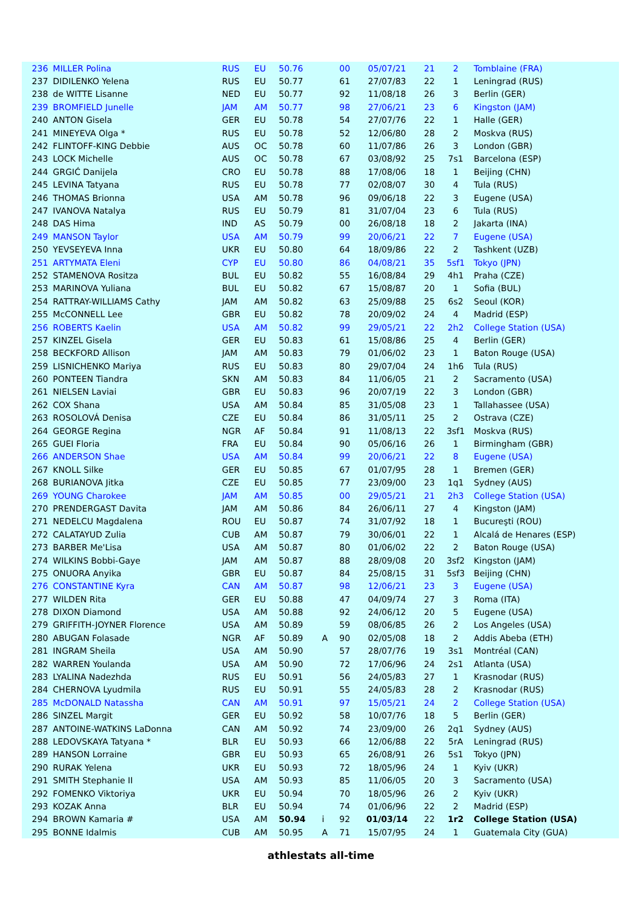| 236 | MILLER Polina | RUS | EU | 50.76 | | 00 | 05/07/21 | 21 | 2 | Tomblaine (FRA) |
| 237 | DIDILENKO Yelena | RUS | EU | 50.77 | | 61 | 27/07/83 | 22 | 1 | Leningrad (RUS) |
| 238 | de WITTE Lisanne | NED | EU | 50.77 | | 92 | 11/08/18 | 26 | 3 | Berlin (GER) |
| 239 | BROMFIELD Junelle | JAM | AM | 50.77 | | 98 | 27/06/21 | 23 | 6 | Kingston (JAM) |
| 240 | ANTON Gisela | GER | EU | 50.78 | | 54 | 27/07/76 | 22 | 1 | Halle (GER) |
| 241 | MINEYEVA Olga * | RUS | EU | 50.78 | | 52 | 12/06/80 | 28 | 2 | Moskva (RUS) |
| 242 | FLINTOFF-KING Debbie | AUS | OC | 50.78 | | 60 | 11/07/86 | 26 | 3 | London (GBR) |
| 243 | LOCK Michelle | AUS | OC | 50.78 | | 67 | 03/08/92 | 25 | 7s1 | Barcelona (ESP) |
| 244 | GRGIĆ Danijela | CRO | EU | 50.78 | | 88 | 17/08/06 | 18 | 1 | Beijing (CHN) |
| 245 | LEVINA Tatyana | RUS | EU | 50.78 | | 77 | 02/08/07 | 30 | 4 | Tula (RUS) |
| 246 | THOMAS Brionna | USA | AM | 50.78 | | 96 | 09/06/18 | 22 | 3 | Eugene (USA) |
| 247 | IVANOVA Natalya | RUS | EU | 50.79 | | 81 | 31/07/04 | 23 | 6 | Tula (RUS) |
| 248 | DAS Hima | IND | AS | 50.79 | | 00 | 26/08/18 | 18 | 2 | Jakarta (INA) |
| 249 | MANSON Taylor | USA | AM | 50.79 | | 99 | 20/06/21 | 22 | 7 | Eugene (USA) |
| 250 | YEVSEYEVA Inna | UKR | EU | 50.80 | | 64 | 18/09/86 | 22 | 2 | Tashkent (UZB) |
| 251 | ARTYMATA Eleni | CYP | EU | 50.80 | | 86 | 04/08/21 | 35 | 5sf1 | Tokyo (JPN) |
| 252 | STAMENOVA Rositza | BUL | EU | 50.82 | | 55 | 16/08/84 | 29 | 4h1 | Praha (CZE) |
| 253 | MARINOVA Yuliana | BUL | EU | 50.82 | | 67 | 15/08/87 | 20 | 1 | Sofia (BUL) |
| 254 | RATTRAY-WILLIAMS Cathy | JAM | AM | 50.82 | | 63 | 25/09/88 | 25 | 6s2 | Seoul (KOR) |
| 255 | McCONNELL Lee | GBR | EU | 50.82 | | 78 | 20/09/02 | 24 | 4 | Madrid (ESP) |
| 256 | ROBERTS Kaelin | USA | AM | 50.82 | | 99 | 29/05/21 | 22 | 2h2 | College Station (USA) |
| 257 | KINZEL Gisela | GER | EU | 50.83 | | 61 | 15/08/86 | 25 | 4 | Berlin (GER) |
| 258 | BECKFORD Allison | JAM | AM | 50.83 | | 79 | 01/06/02 | 23 | 1 | Baton Rouge (USA) |
| 259 | LISNICHENKO Mariya | RUS | EU | 50.83 | | 80 | 29/07/04 | 24 | 1h6 | Tula (RUS) |
| 260 | PONTEEN Tiandra | SKN | AM | 50.83 | | 84 | 11/06/05 | 21 | 2 | Sacramento (USA) |
| 261 | NIELSEN Laviai | GBR | EU | 50.83 | | 96 | 20/07/19 | 22 | 3 | London (GBR) |
| 262 | COX Shana | USA | AM | 50.84 | | 85 | 31/05/08 | 23 | 1 | Tallahassee (USA) |
| 263 | ROSOLOVÁ Denisa | CZE | EU | 50.84 | | 86 | 31/05/11 | 25 | 2 | Ostrava (CZE) |
| 264 | GEORGE Regina | NGR | AF | 50.84 | | 91 | 11/08/13 | 22 | 3sf1 | Moskva (RUS) |
| 265 | GUEI Floria | FRA | EU | 50.84 | | 90 | 05/06/16 | 26 | 1 | Birmingham (GBR) |
| 266 | ANDERSON Shae | USA | AM | 50.84 | | 99 | 20/06/21 | 22 | 8 | Eugene (USA) |
| 267 | KNOLL Silke | GER | EU | 50.85 | | 67 | 01/07/95 | 28 | 1 | Bremen (GER) |
| 268 | BURIANOVA Jitka | CZE | EU | 50.85 | | 77 | 23/09/00 | 23 | 1q1 | Sydney (AUS) |
| 269 | YOUNG Charokee | JAM | AM | 50.85 | | 00 | 29/05/21 | 21 | 2h3 | College Station (USA) |
| 270 | PRENDERGAST Davita | JAM | AM | 50.86 | | 84 | 26/06/11 | 27 | 4 | Kingston (JAM) |
| 271 | NEDELCU Magdalena | ROU | EU | 50.87 | | 74 | 31/07/92 | 18 | 1 | Bucureşti (ROU) |
| 272 | CALATAYUD Zulia | CUB | AM | 50.87 | | 79 | 30/06/01 | 22 | 1 | Alcalá de Henares (ESP) |
| 273 | BARBER Me'Lisa | USA | AM | 50.87 | | 80 | 01/06/02 | 22 | 2 | Baton Rouge (USA) |
| 274 | WILKINS Bobbi-Gaye | JAM | AM | 50.87 | | 88 | 28/09/08 | 20 | 3sf2 | Kingston (JAM) |
| 275 | ONUORA Anyika | GBR | EU | 50.87 | | 84 | 25/08/15 | 31 | 5sf3 | Beijing (CHN) |
| 276 | CONSTANTINE Kyra | CAN | AM | 50.87 | | 98 | 12/06/21 | 23 | 3 | Eugene (USA) |
| 277 | WILDEN Rita | GER | EU | 50.88 | | 47 | 04/09/74 | 27 | 3 | Roma (ITA) |
| 278 | DIXON Diamond | USA | AM | 50.88 | | 92 | 24/06/12 | 20 | 5 | Eugene (USA) |
| 279 | GRIFFITH-JOYNER Florence | USA | AM | 50.89 | | 59 | 08/06/85 | 26 | 2 | Los Angeles (USA) |
| 280 | ABUGAN Folasade | NGR | AF | 50.89 | A | 90 | 02/05/08 | 18 | 2 | Addis Abeba (ETH) |
| 281 | INGRAM Sheila | USA | AM | 50.90 | | 57 | 28/07/76 | 19 | 3s1 | Montréal (CAN) |
| 282 | WARREN Youlanda | USA | AM | 50.90 | | 72 | 17/06/96 | 24 | 2s1 | Atlanta (USA) |
| 283 | LYALINA Nadezhda | RUS | EU | 50.91 | | 56 | 24/05/83 | 27 | 1 | Krasnodar (RUS) |
| 284 | CHERNOVA Lyudmila | RUS | EU | 50.91 | | 55 | 24/05/83 | 28 | 2 | Krasnodar (RUS) |
| 285 | McDONALD Natassha | CAN | AM | 50.91 | | 97 | 15/05/21 | 24 | 2 | College Station (USA) |
| 286 | SINZEL Margit | GER | EU | 50.92 | | 58 | 10/07/76 | 18 | 5 | Berlin (GER) |
| 287 | ANTOINE-WATKINS LaDonna | CAN | AM | 50.92 | | 74 | 23/09/00 | 26 | 2q1 | Sydney (AUS) |
| 288 | LEDOVSKAYA Tatyana * | BLR | EU | 50.93 | | 66 | 12/06/88 | 22 | 5rA | Leningrad (RUS) |
| 289 | HANSON Lorraine | GBR | EU | 50.93 | | 65 | 26/08/91 | 26 | 5s1 | Tokyo (JPN) |
| 290 | RURAK Yelena | UKR | EU | 50.93 | | 72 | 18/05/96 | 24 | 1 | Kyiv (UKR) |
| 291 | SMITH Stephanie II | USA | AM | 50.93 | | 85 | 11/06/05 | 20 | 3 | Sacramento (USA) |
| 292 | FOMENKO Viktoriya | UKR | EU | 50.94 | | 70 | 18/05/96 | 26 | 2 | Kyiv (UKR) |
| 293 | KOZAK Anna | BLR | EU | 50.94 | | 74 | 01/06/96 | 22 | 2 | Madrid (ESP) |
| 294 | BROWN Kamaria # | USA | AM | 50.94 | i | 92 | 01/03/14 | 22 | 1r2 | College Station (USA) |
| 295 | BONNE Idalmis | CUB | AM | 50.95 | A | 71 | 15/07/95 | 24 | 1 | Guatemala City (GUA) |
athlestats all-time